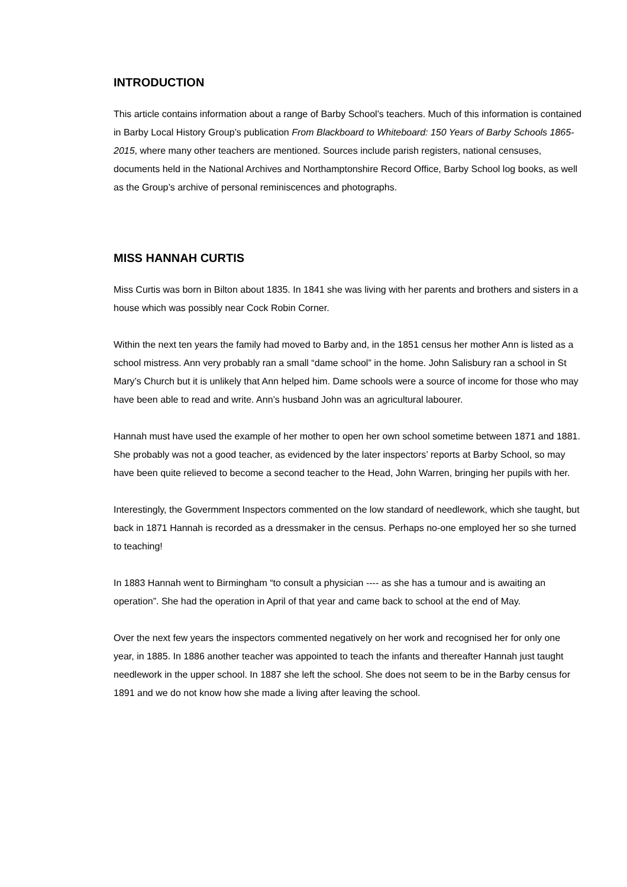INTRODUCTION
This article contains information about a range of Barby School’s teachers. Much of this information is contained in Barby Local History Group’s publication From Blackboard to Whiteboard: 150 Years of Barby Schools 1865-2015, where many other teachers are mentioned. Sources include parish registers, national censuses, documents held in the National Archives and Northamptonshire Record Office, Barby School log books, as well as the Group’s archive of personal reminiscences and photographs.
MISS HANNAH CURTIS
Miss Curtis was born in Bilton about 1835. In 1841 she was living with her parents and brothers and sisters in a house which was possibly near Cock Robin Corner.
Within the next ten years the family had moved to Barby and, in the 1851 census her mother Ann is listed as a school mistress. Ann very probably ran a small “dame school” in the home. John Salisbury ran a school in St Mary’s Church but it is unlikely that Ann helped him. Dame schools were a source of income for those who may have been able to read and write. Ann’s husband John was an agricultural labourer.
Hannah must have used the example of her mother to open her own school sometime between 1871 and 1881. She probably was not a good teacher, as evidenced by the later inspectors’ reports at Barby School, so may have been quite relieved to become a second teacher to the Head, John Warren, bringing her pupils with her.
Interestingly, the Govermment Inspectors commented on the low standard of needlework, which she taught, but back in 1871 Hannah is recorded as a dressmaker in the census. Perhaps no-one employed her so she turned to teaching!
In 1883 Hannah went to Birmingham “to consult a physician ---- as she has a tumour and is awaiting an operation”. She had the operation in April of that year and came back to school at the end of May.
Over the next few years the inspectors commented negatively on her work and recognised her for only one year, in 1885. In 1886 another teacher was appointed to teach the infants and thereafter Hannah just taught needlework in the upper school. In 1887 she left the school. She does not seem to be in the Barby census for 1891 and we do not know how she made a living after leaving the school.